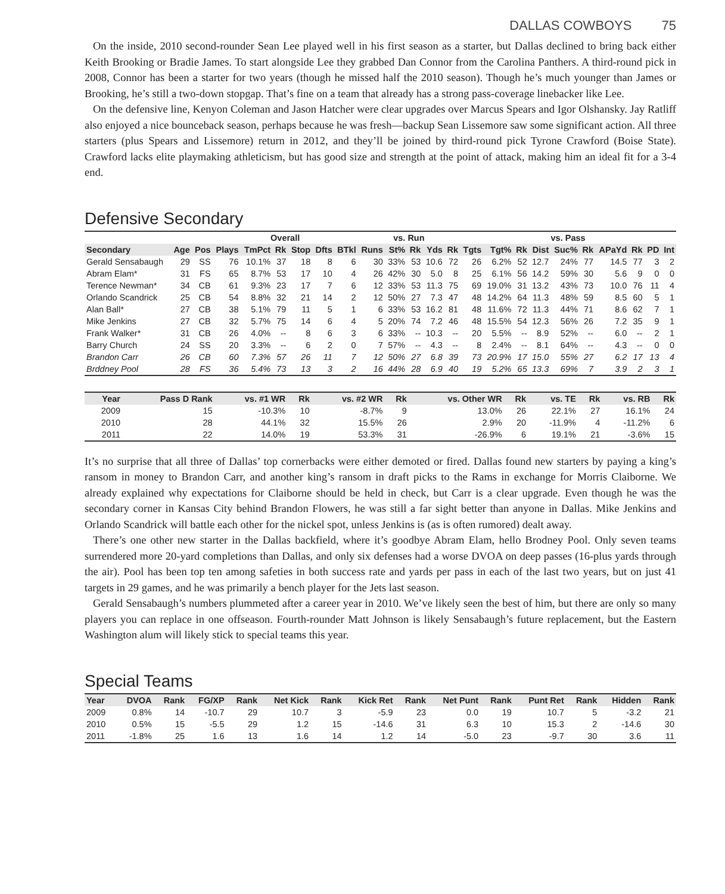DALLAS COWBOYS 75
On the inside, 2010 second-rounder Sean Lee played well in his first season as a starter, but Dallas declined to bring back either Keith Brooking or Bradie James. To start alongside Lee they grabbed Dan Connor from the Carolina Panthers. A third-round pick in 2008, Connor has been a starter for two years (though he missed half the 2010 season). Though he’s much younger than James or Brooking, he’s still a two-down stopgap. That’s fine on a team that already has a strong pass-coverage linebacker like Lee.
On the defensive line, Kenyon Coleman and Jason Hatcher were clear upgrades over Marcus Spears and Igor Olshansky. Jay Ratliff also enjoyed a nice bounceback season, perhaps because he was fresh—backup Sean Lissemore saw some significant action. All three starters (plus Spears and Lissemore) return in 2012, and they’ll be joined by third-round pick Tyrone Crawford (Boise State). Crawford lacks elite playmaking athleticism, but has good size and strength at the point of attack, making him an ideal fit for a 3-4 end.
Defensive Secondary
| | | | Overall | | | | | | vs. Run | | | | | vs. Pass | | | | | | | | | |
| Secondary | Age | Pos | Plays | TmPct | Rk | Stop | Dfts | BTkl | Runs | St% | Rk | Yds | Rk | Tgts | Tgt% | Rk | Dist | Suc% | Rk | APaYd | Rk | PD | Int |
| Gerald Sensabaugh | 29 | SS | 76 | 10.1% | 37 | 18 | 8 | 6 | 30 | 33% | 53 | 10.6 | 72 | 26 | 6.2% | 52 | 12.7 | 24% | 77 | 14.5 | 77 | 3 | 2 |
| Abram Elam* | 31 | FS | 65 | 8.7% | 53 | 17 | 10 | 4 | 26 | 42% | 30 | 5.0 | 8 | 25 | 6.1% | 56 | 14.2 | 59% | 30 | 5.6 | 9 | 0 | 0 |
| Terence Newman* | 34 | CB | 61 | 9.3% | 23 | 17 | 7 | 6 | 12 | 33% | 53 | 11.3 | 75 | 69 | 19.0% | 31 | 13.2 | 43% | 73 | 10.0 | 76 | 11 | 4 |
| Orlando Scandrick | 25 | CB | 54 | 8.8% | 32 | 21 | 14 | 2 | 12 | 50% | 27 | 7.3 | 47 | 48 | 14.2% | 64 | 11.3 | 48% | 59 | 8.5 | 60 | 5 | 1 |
| Alan Ball* | 27 | CB | 38 | 5.1% | 79 | 11 | 5 | 1 | 6 | 33% | 53 | 16.2 | 81 | 48 | 11.6% | 72 | 11.3 | 44% | 71 | 8.6 | 62 | 7 | 1 |
| Mike Jenkins | 27 | CB | 32 | 5.7% | 75 | 14 | 6 | 4 | 5 | 20% | 74 | 7.2 | 46 | 48 | 15.5% | 54 | 12.3 | 56% | 26 | 7.2 | 35 | 9 | 1 |
| Frank Walker* | 31 | CB | 26 | 4.0% | -- | 8 | 6 | 3 | 6 | 33% | -- | 10.3 | -- | 20 | 5.5% | -- | 8.9 | 52% | -- | 6.0 | -- | 2 | 1 |
| Barry Church | 24 | SS | 20 | 3.3% | -- | 6 | 2 | 0 | 7 | 57% | -- | 4.3 | -- | 8 | 2.4% | -- | 8.1 | 64% | -- | 4.3 | -- | 0 | 0 |
| Brandon Carr | 26 | CB | 60 | 7.3% | 57 | 26 | 11 | 7 | 12 | 50% | 27 | 6.8 | 39 | 73 | 20.9% | 17 | 15.0 | 55% | 27 | 6.2 | 17 | 13 | 4 |
| Brddney Pool | 28 | FS | 36 | 5.4% | 73 | 13 | 3 | 2 | 16 | 44% | 28 | 6.9 | 40 | 19 | 5.2% | 65 | 13.3 | 69% | 7 | 3.9 | 2 | 3 | 1 |
| Year | Pass D Rank | vs. #1 WR | Rk | vs. #2 WR | Rk | vs. Other WR | Rk | vs. TE | Rk | vs. RB | Rk |
| --- | --- | --- | --- | --- | --- | --- | --- | --- | --- | --- | --- |
| 2009 | 15 | -10.3% | 10 | -8.7% | 9 | 13.0% | 26 | 22.1% | 27 | 16.1% | 24 |
| 2010 | 28 | 44.1% | 32 | 15.5% | 26 | 2.9% | 20 | -11.9% | 4 | -11.2% | 6 |
| 2011 | 22 | 14.0% | 19 | 53.3% | 31 | -26.9% | 6 | 19.1% | 21 | -3.6% | 15 |
It’s no surprise that all three of Dallas’ top cornerbacks were either demoted or fired. Dallas found new starters by paying a king’s ransom in money to Brandon Carr, and another king’s ransom in draft picks to the Rams in exchange for Morris Claiborne. We already explained why expectations for Claiborne should be held in check, but Carr is a clear upgrade. Even though he was the secondary corner in Kansas City behind Brandon Flowers, he was still a far sight better than anyone in Dallas. Mike Jenkins and Orlando Scandrick will battle each other for the nickel spot, unless Jenkins is (as is often rumored) dealt away.
There’s one other new starter in the Dallas backfield, where it’s goodbye Abram Elam, hello Brodney Pool. Only seven teams surrendered more 20-yard completions than Dallas, and only six defenses had a worse DVOA on deep passes (16-plus yards through the air). Pool has been top ten among safeties in both success rate and yards per pass in each of the last two years, but on just 41 targets in 29 games, and he was primarily a bench player for the Jets last season.
Gerald Sensabaugh’s numbers plummeted after a career year in 2010. We’ve likely seen the best of him, but there are only so many players you can replace in one offseason. Fourth-rounder Matt Johnson is likely Sensabaugh’s future replacement, but the Eastern Washington alum will likely stick to special teams this year.
Special Teams
| Year | DVOA | Rank | FG/XP | Rank | Net Kick | Rank | Kick Ret | Rank | Net Punt | Rank | Punt Ret | Rank | Hidden | Rank |
| --- | --- | --- | --- | --- | --- | --- | --- | --- | --- | --- | --- | --- | --- | --- |
| 2009 | 0.8% | 14 | -10.7 | 29 | 10.7 | 3 | -5.9 | 23 | 0.0 | 19 | 10.7 | 5 | -3.2 | 21 |
| 2010 | 0.5% | 15 | -5.5 | 29 | 1.2 | 15 | -14.6 | 31 | 6.3 | 10 | 15.3 | 2 | -14.6 | 30 |
| 2011 | -1.8% | 25 | 1.6 | 13 | 1.6 | 14 | 1.2 | 14 | -5.0 | 23 | -9.7 | 30 | 3.6 | 11 |